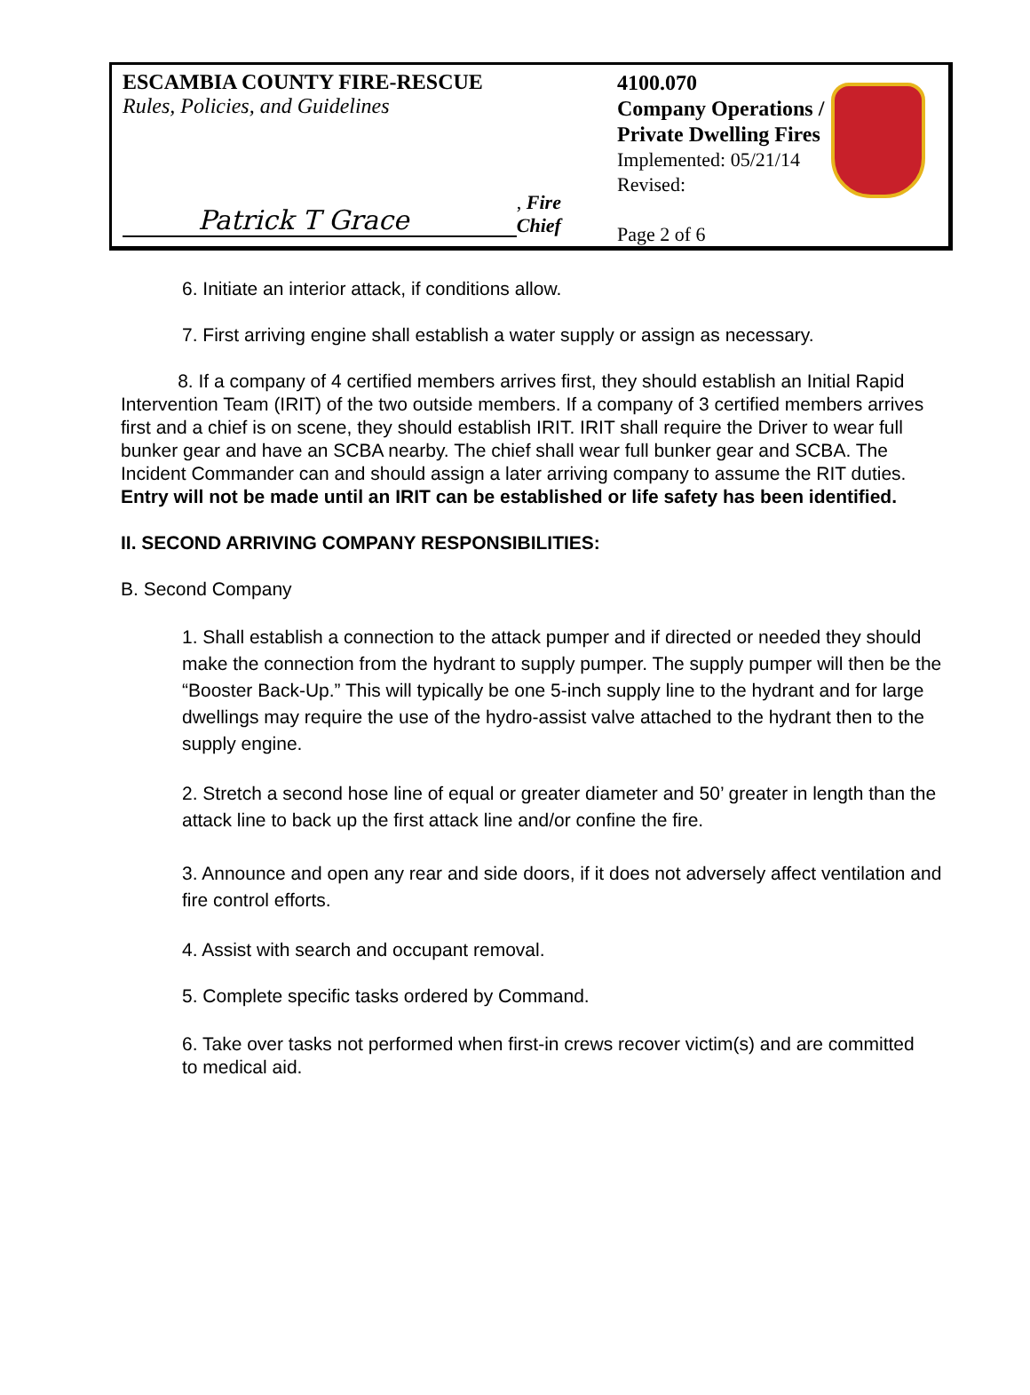ESCAMBIA COUNTY FIRE-RESCUE
Rules, Policies, and Guidelines
Patrick T Grace, Fire Chief
4100.070
Company Operations /
Private Dwelling Fires
Implemented: 05/21/14
Revised:
Page 2 of 6
6. Initiate an interior attack, if conditions allow.
7. First arriving engine shall establish a water supply or assign as necessary.
8. If a company of 4 certified members arrives first, they should establish an Initial Rapid Intervention Team (IRIT) of the two outside members. If a company of 3 certified members arrives first and a chief is on scene, they should establish IRIT. IRIT shall require the Driver to wear full bunker gear and have an SCBA nearby. The chief shall wear full bunker gear and SCBA. The Incident Commander can and should assign a later arriving company to assume the RIT duties. Entry will not be made until an IRIT can be established or life safety has been identified.
II. SECOND ARRIVING COMPANY RESPONSIBILITIES:
B. Second Company
1. Shall establish a connection to the attack pumper and if directed or needed they should make the connection from the hydrant to supply pumper. The supply pumper will then be the “Booster Back-Up.” This will typically be one 5-inch supply line to the hydrant and for large dwellings may require the use of the hydro-assist valve attached to the hydrant then to the supply engine.
2. Stretch a second hose line of equal or greater diameter and 50’ greater in length than the attack line to back up the first attack line and/or confine the fire.
3. Announce and open any rear and side doors, if it does not adversely affect ventilation and fire control efforts.
4. Assist with search and occupant removal.
5. Complete specific tasks ordered by Command.
6. Take over tasks not performed when first-in crews recover victim(s) and are committed to medical aid.